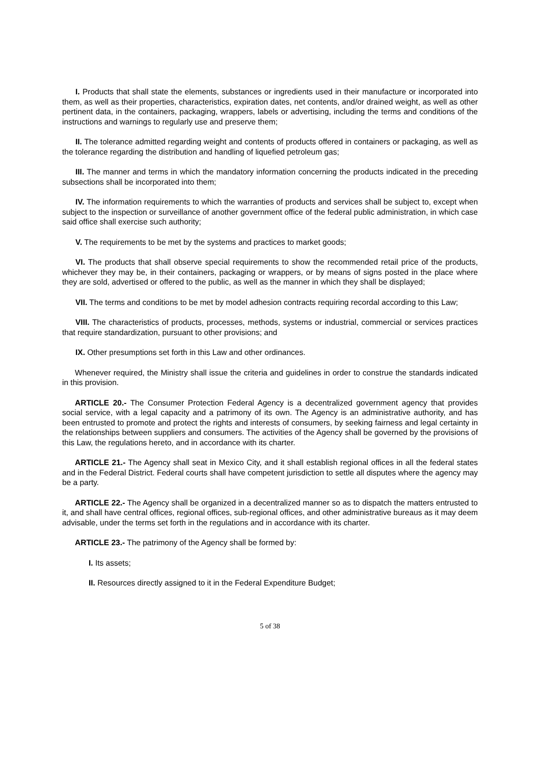I. Products that shall state the elements, substances or ingredients used in their manufacture or incorporated into them, as well as their properties, characteristics, expiration dates, net contents, and/or drained weight, as well as other pertinent data, in the containers, packaging, wrappers, labels or advertising, including the terms and conditions of the instructions and warnings to regularly use and preserve them;
II. The tolerance admitted regarding weight and contents of products offered in containers or packaging, as well as the tolerance regarding the distribution and handling of liquefied petroleum gas;
III. The manner and terms in which the mandatory information concerning the products indicated in the preceding subsections shall be incorporated into them;
IV. The information requirements to which the warranties of products and services shall be subject to, except when subject to the inspection or surveillance of another government office of the federal public administration, in which case said office shall exercise such authority;
V. The requirements to be met by the systems and practices to market goods;
VI. The products that shall observe special requirements to show the recommended retail price of the products, whichever they may be, in their containers, packaging or wrappers, or by means of signs posted in the place where they are sold, advertised or offered to the public, as well as the manner in which they shall be displayed;
VII. The terms and conditions to be met by model adhesion contracts requiring recordal according to this Law;
VIII. The characteristics of products, processes, methods, systems or industrial, commercial or services practices that require standardization, pursuant to other provisions; and
IX. Other presumptions set forth in this Law and other ordinances.
Whenever required, the Ministry shall issue the criteria and guidelines in order to construe the standards indicated in this provision.
ARTICLE 20.- The Consumer Protection Federal Agency is a decentralized government agency that provides social service, with a legal capacity and a patrimony of its own. The Agency is an administrative authority, and has been entrusted to promote and protect the rights and interests of consumers, by seeking fairness and legal certainty in the relationships between suppliers and consumers. The activities of the Agency shall be governed by the provisions of this Law, the regulations hereto, and in accordance with its charter.
ARTICLE 21.- The Agency shall seat in Mexico City, and it shall establish regional offices in all the federal states and in the Federal District. Federal courts shall have competent jurisdiction to settle all disputes where the agency may be a party.
ARTICLE 22.- The Agency shall be organized in a decentralized manner so as to dispatch the matters entrusted to it, and shall have central offices, regional offices, sub-regional offices, and other administrative bureaus as it may deem advisable, under the terms set forth in the regulations and in accordance with its charter.
ARTICLE 23.- The patrimony of the Agency shall be formed by:
I. Its assets;
II. Resources directly assigned to it in the Federal Expenditure Budget;
5 of 38